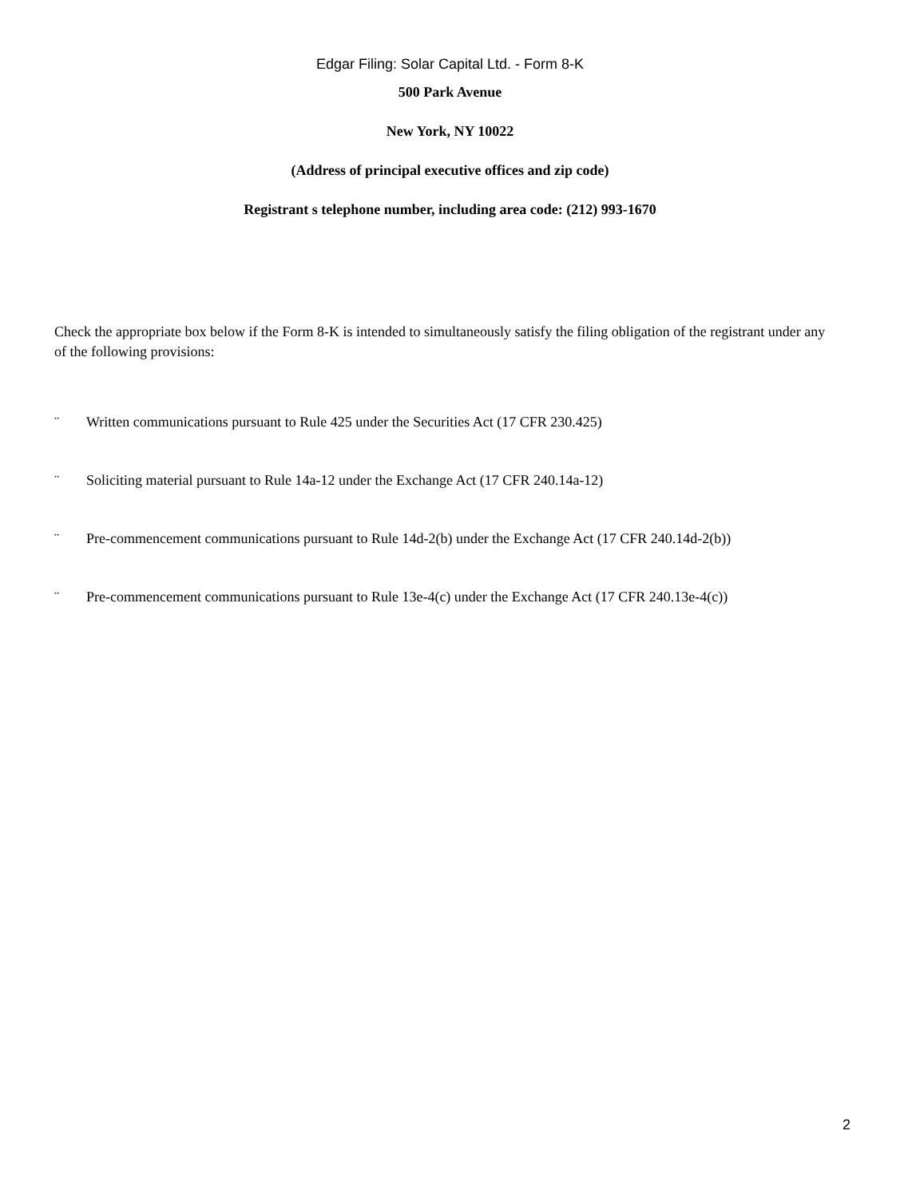Edgar Filing: Solar Capital Ltd. - Form 8-K
500 Park Avenue
New York, NY 10022
(Address of principal executive offices and zip code)
Registrant s telephone number, including area code: (212) 993-1670
Check the appropriate box below if the Form 8-K is intended to simultaneously satisfy the filing obligation of the registrant under any of the following provisions:
¨ Written communications pursuant to Rule 425 under the Securities Act (17 CFR 230.425)
¨ Soliciting material pursuant to Rule 14a-12 under the Exchange Act (17 CFR 240.14a-12)
¨ Pre-commencement communications pursuant to Rule 14d-2(b) under the Exchange Act (17 CFR 240.14d-2(b))
¨ Pre-commencement communications pursuant to Rule 13e-4(c) under the Exchange Act (17 CFR 240.13e-4(c))
2